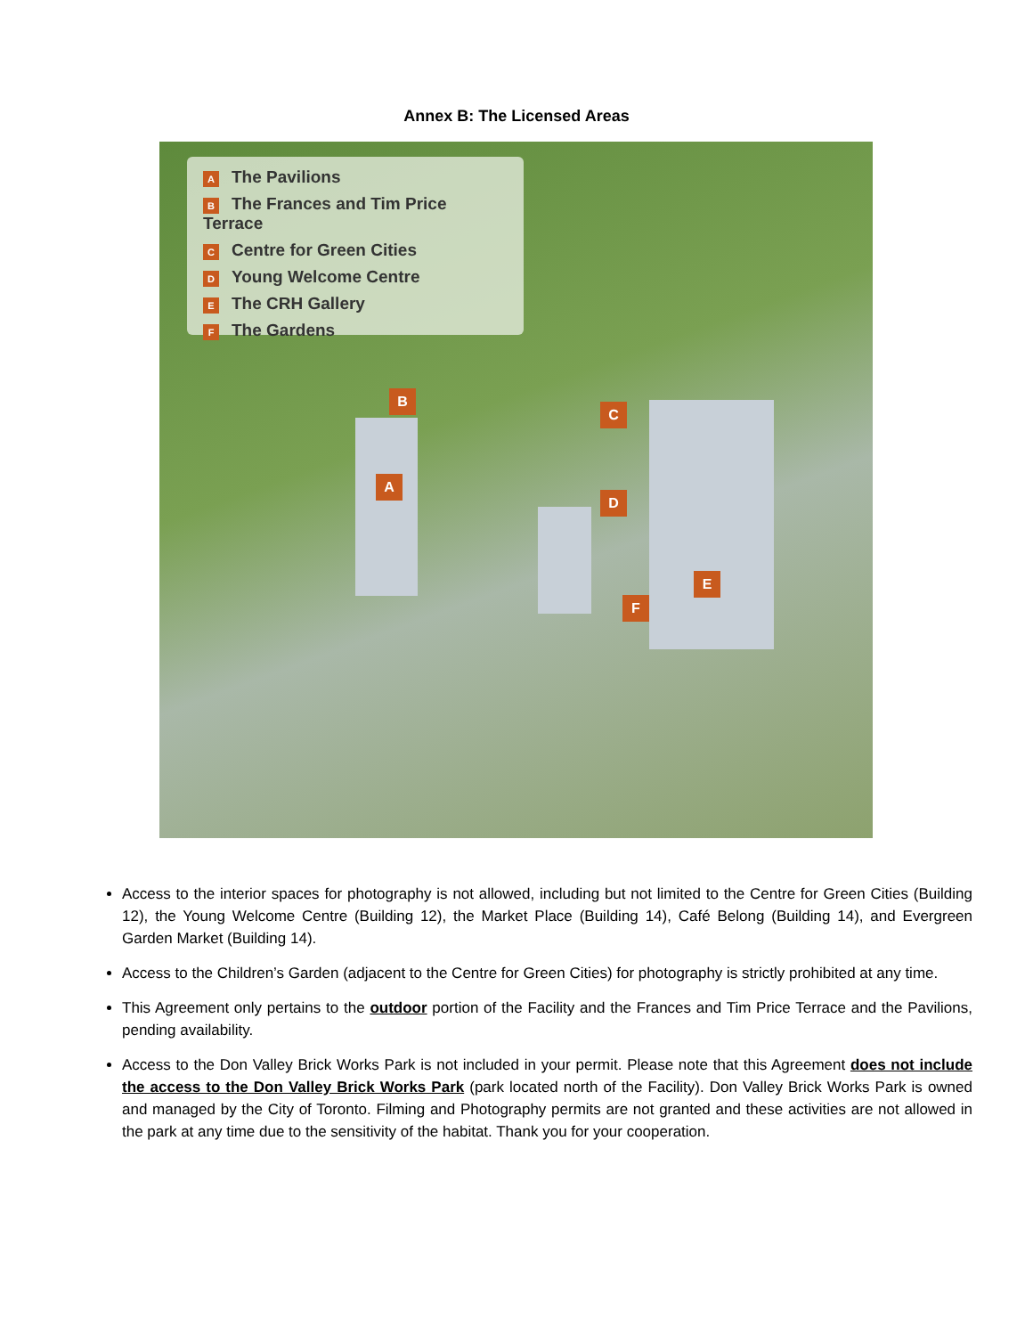Annex B: The Licensed Areas
A The Pavilions
B The Frances and Tim Price Terrace
C Centre for Green Cities
D Young Welcome Centre
E The CRH Gallery
F The Gardens
B
A
C
D
E
F
Access to the interior spaces for photography is not allowed, including but not limited to the Centre for Green Cities (Building 12), the Young Welcome Centre (Building 12), the Market Place (Building 14), Café Belong (Building 14), and Evergreen Garden Market (Building 14).
Access to the Children’s Garden (adjacent to the Centre for Green Cities) for photography is strictly prohibited at any time.
This Agreement only pertains to the outdoor portion of the Facility and the Frances and Tim Price Terrace and the Pavilions, pending availability.
Access to the Don Valley Brick Works Park is not included in your permit. Please note that this Agreement does not include the access to the Don Valley Brick Works Park (park located north of the Facility). Don Valley Brick Works Park is owned and managed by the City of Toronto. Filming and Photography permits are not granted and these activities are not allowed in the park at any time due to the sensitivity of the habitat. Thank you for your cooperation.